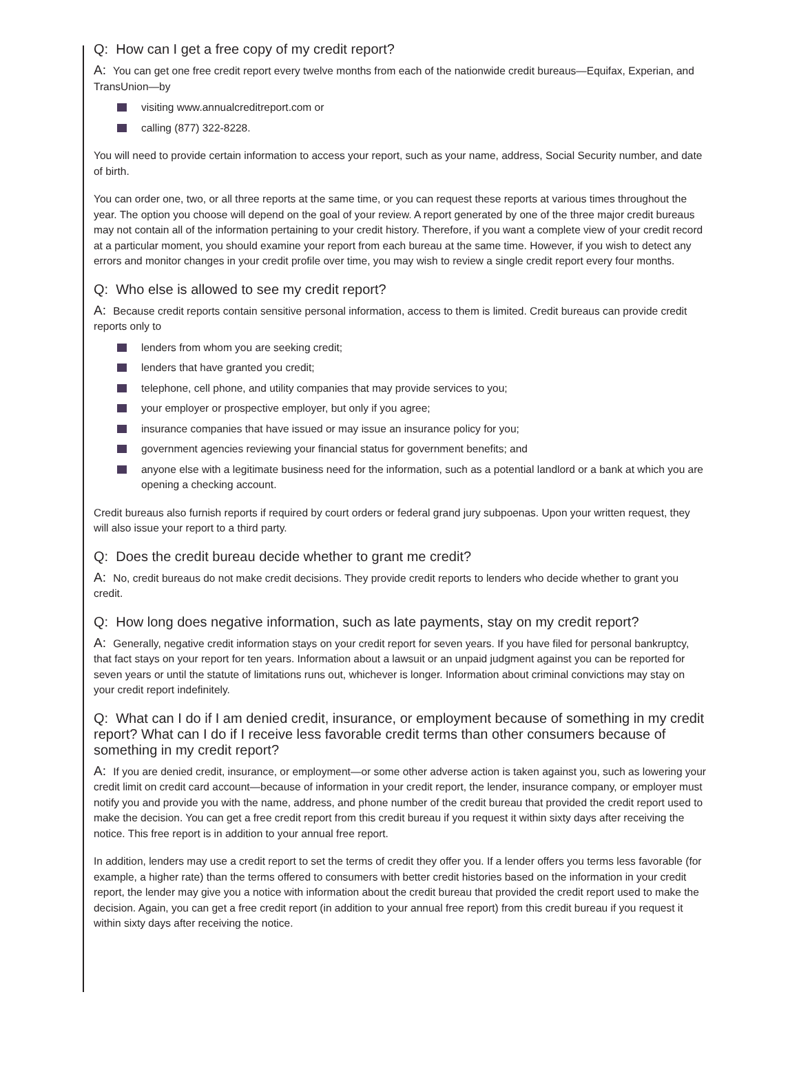Q: How can I get a free copy of my credit report?
A: You can get one free credit report every twelve months from each of the nationwide credit bureaus—Equifax, Experian, and TransUnion—by
visiting www.annualcreditreport.com or
calling (877) 322-8228.
You will need to provide certain information to access your report, such as your name, address, Social Security number, and date of birth.
You can order one, two, or all three reports at the same time, or you can request these reports at various times throughout the year. The option you choose will depend on the goal of your review. A report generated by one of the three major credit bureaus may not contain all of the information pertaining to your credit history. Therefore, if you want a complete view of your credit record at a particular moment, you should examine your report from each bureau at the same time. However, if you wish to detect any errors and monitor changes in your credit profile over time, you may wish to review a single credit report every four months.
Q: Who else is allowed to see my credit report?
A: Because credit reports contain sensitive personal information, access to them is limited. Credit bureaus can provide credit reports only to
lenders from whom you are seeking credit;
lenders that have granted you credit;
telephone, cell phone, and utility companies that may provide services to you;
your employer or prospective employer, but only if you agree;
insurance companies that have issued or may issue an insurance policy for you;
government agencies reviewing your financial status for government benefits; and
anyone else with a legitimate business need for the information, such as a potential landlord or a bank at which you are opening a checking account.
Credit bureaus also furnish reports if required by court orders or federal grand jury subpoenas. Upon your written request, they will also issue your report to a third party.
Q: Does the credit bureau decide whether to grant me credit?
A: No, credit bureaus do not make credit decisions. They provide credit reports to lenders who decide whether to grant you credit.
Q: How long does negative information, such as late payments, stay on my credit report?
A: Generally, negative credit information stays on your credit report for seven years. If you have filed for personal bankruptcy, that fact stays on your report for ten years. Information about a lawsuit or an unpaid judgment against you can be reported for seven years or until the statute of limitations runs out, whichever is longer. Information about criminal convictions may stay on your credit report indefinitely.
Q: What can I do if I am denied credit, insurance, or employment because of something in my credit report? What can I do if I receive less favorable credit terms than other consumers because of something in my credit report?
A: If you are denied credit, insurance, or employment—or some other adverse action is taken against you, such as lowering your credit limit on credit card account—because of information in your credit report, the lender, insurance company, or employer must notify you and provide you with the name, address, and phone number of the credit bureau that provided the credit report used to make the decision. You can get a free credit report from this credit bureau if you request it within sixty days after receiving the notice. This free report is in addition to your annual free report.
In addition, lenders may use a credit report to set the terms of credit they offer you. If a lender offers you terms less favorable (for example, a higher rate) than the terms offered to consumers with better credit histories based on the information in your credit report, the lender may give you a notice with information about the credit bureau that provided the credit report used to make the decision. Again, you can get a free credit report (in addition to your annual free report) from this credit bureau if you request it within sixty days after receiving the notice.